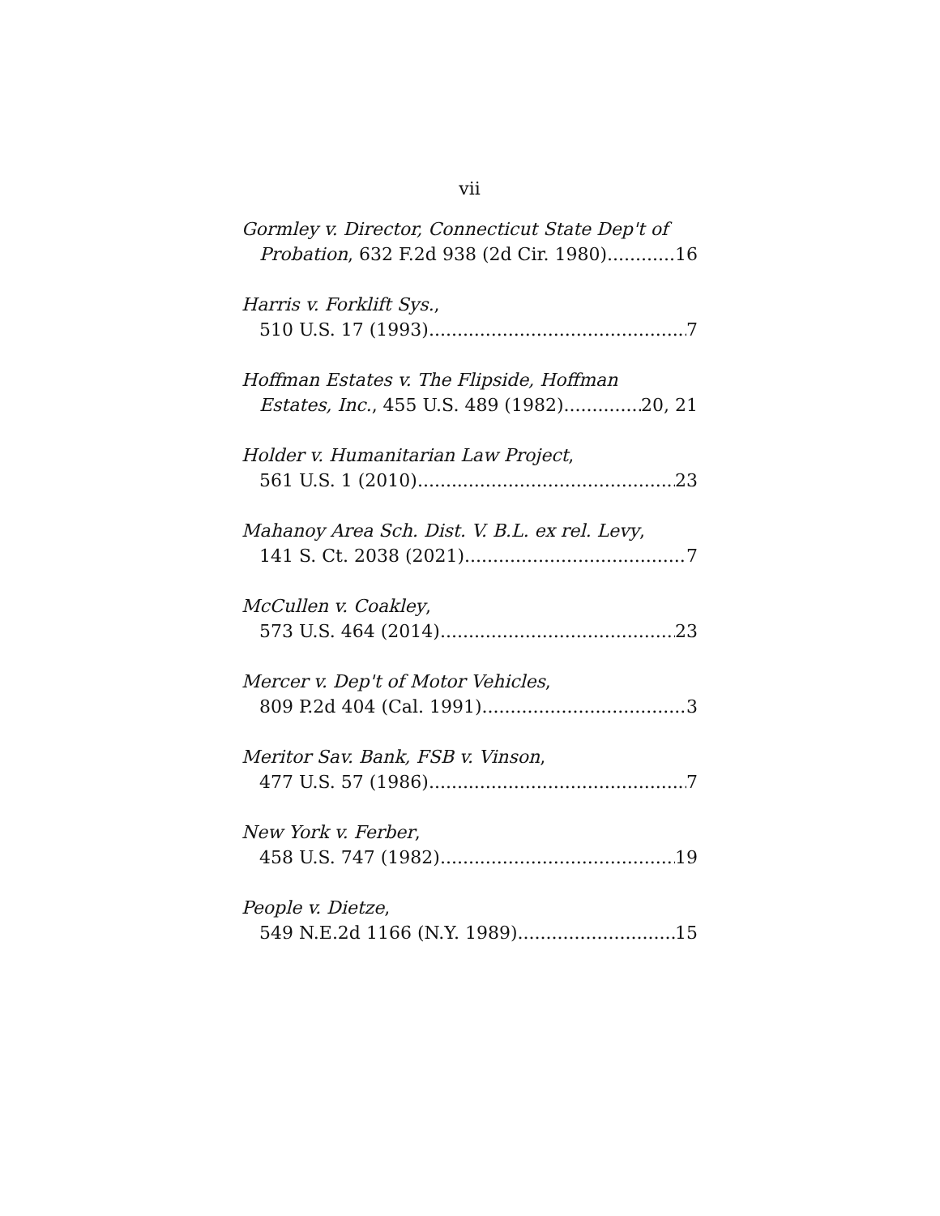vii
Gormley v. Director, Connecticut State Dep't of
Probation, 632 F.2d 938 (2d Cir. 1980) 16
Harris v. Forklift Sys.,
510 U.S. 17 (1993) 7
Hoffman Estates v. The Flipside, Hoffman
Estates, Inc., 455 U.S. 489 (1982) 20, 21
Holder v. Humanitarian Law Project,
561 U.S. 1 (2010) 23
Mahanoy Area Sch. Dist. V. B.L. ex rel. Levy,
141 S. Ct. 2038 (2021) 7
McCullen v. Coakley,
573 U.S. 464 (2014) 23
Mercer v. Dep't of Motor Vehicles,
809 P.2d 404 (Cal. 1991) 3
Meritor Sav. Bank, FSB v. Vinson,
477 U.S. 57 (1986) 7
New York v. Ferber,
458 U.S. 747 (1982) 19
People v. Dietze,
549 N.E.2d 1166 (N.Y. 1989) 15